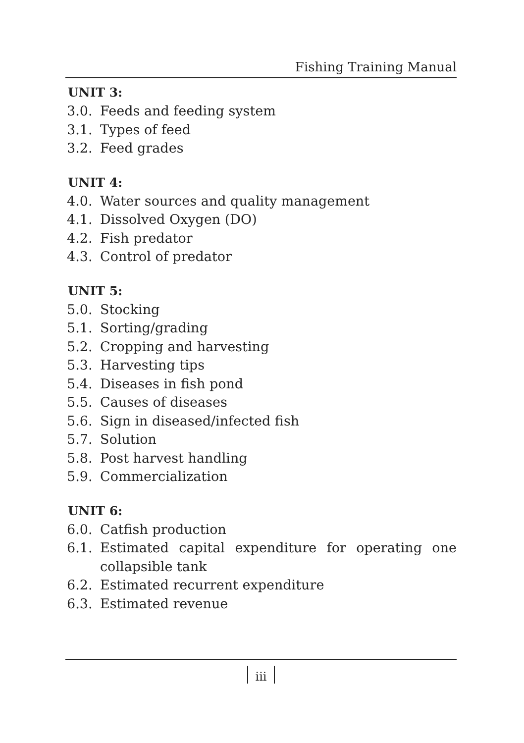Fishing Training Manual
UNIT 3:
3.0. Feeds and feeding system
3.1. Types of feed
3.2. Feed grades
UNIT 4:
4.0. Water sources and quality management
4.1. Dissolved Oxygen (DO)
4.2. Fish predator
4.3. Control of predator
UNIT 5:
5.0. Stocking
5.1. Sorting/grading
5.2. Cropping and harvesting
5.3. Harvesting tips
5.4. Diseases in fish pond
5.5. Causes of diseases
5.6. Sign in diseased/infected fish
5.7. Solution
5.8. Post harvest handling
5.9. Commercialization
UNIT 6:
6.0. Catfish production
6.1. Estimated capital expenditure for operating one collapsible tank
6.2. Estimated recurrent expenditure
6.3. Estimated revenue
iii